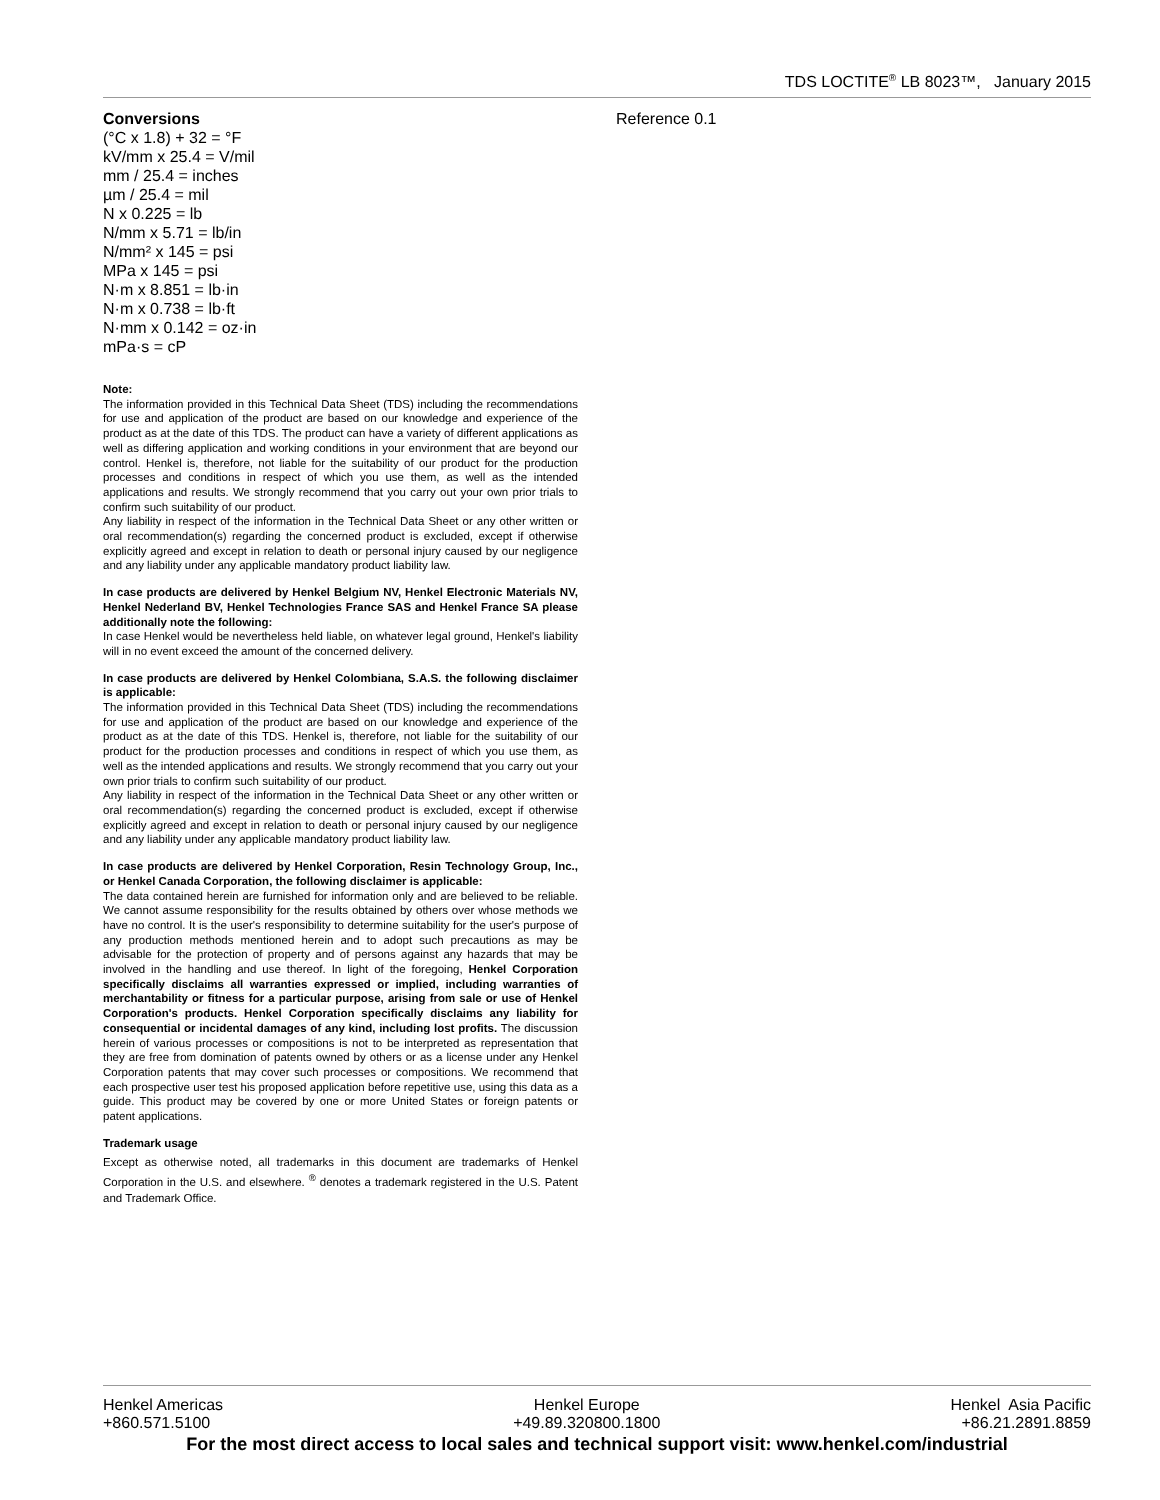TDS LOCTITE<sup>®</sup> LB 8023™, January 2015
Conversions
(°C x 1.8) + 32 = °F
kV/mm x 25.4 = V/mil
mm / 25.4 = inches
µm / 25.4 = mil
N x 0.225 = lb
N/mm x 5.71 = lb/in
N/mm² x 145 = psi
MPa x 145 = psi
N·m x 8.851 = lb·in
N·m x 0.738 = lb·ft
N·mm x 0.142 = oz·in
mPa·s = cP
Note:
The information provided in this Technical Data Sheet (TDS) including the recommendations for use and application of the product are based on our knowledge and experience of the product as at the date of this TDS. The product can have a variety of different applications as well as differing application and working conditions in your environment that are beyond our control. Henkel is, therefore, not liable for the suitability of our product for the production processes and conditions in respect of which you use them, as well as the intended applications and results. We strongly recommend that you carry out your own prior trials to confirm such suitability of our product.
Any liability in respect of the information in the Technical Data Sheet or any other written or oral recommendation(s) regarding the concerned product is excluded, except if otherwise explicitly agreed and except in relation to death or personal injury caused by our negligence and any liability under any applicable mandatory product liability law.
In case products are delivered by Henkel Belgium NV, Henkel Electronic Materials NV, Henkel Nederland BV, Henkel Technologies France SAS and Henkel France SA please additionally note the following:
In case Henkel would be nevertheless held liable, on whatever legal ground, Henkel's liability will in no event exceed the amount of the concerned delivery.
In case products are delivered by Henkel Colombiana, S.A.S. the following disclaimer is applicable:
The information provided in this Technical Data Sheet (TDS) including the recommendations for use and application of the product are based on our knowledge and experience of the product as at the date of this TDS. Henkel is, therefore, not liable for the suitability of our product for the production processes and conditions in respect of which you use them, as well as the intended applications and results. We strongly recommend that you carry out your own prior trials to confirm such suitability of our product.
Any liability in respect of the information in the Technical Data Sheet or any other written or oral recommendation(s) regarding the concerned product is excluded, except if otherwise explicitly agreed and except in relation to death or personal injury caused by our negligence and any liability under any applicable mandatory product liability law.
In case products are delivered by Henkel Corporation, Resin Technology Group, Inc., or Henkel Canada Corporation, the following disclaimer is applicable:
The data contained herein are furnished for information only and are believed to be reliable. We cannot assume responsibility for the results obtained by others over whose methods we have no control. It is the user's responsibility to determine suitability for the user's purpose of any production methods mentioned herein and to adopt such precautions as may be advisable for the protection of property and of persons against any hazards that may be involved in the handling and use thereof. In light of the foregoing, Henkel Corporation specifically disclaims all warranties expressed or implied, including warranties of merchantability or fitness for a particular purpose, arising from sale or use of Henkel Corporation's products. Henkel Corporation specifically disclaims any liability for consequential or incidental damages of any kind, including lost profits. The discussion herein of various processes or compositions is not to be interpreted as representation that they are free from domination of patents owned by others or as a license under any Henkel Corporation patents that may cover such processes or compositions. We recommend that each prospective user test his proposed application before repetitive use, using this data as a guide. This product may be covered by one or more United States or foreign patents or patent applications.
Trademark usage
Except as otherwise noted, all trademarks in this document are trademarks of Henkel Corporation in the U.S. and elsewhere. <sup>®</sup> denotes a trademark registered in the U.S. Patent and Trademark Office.
Reference 0.1
Henkel Americas
+860.571.5100
Henkel Europe
+49.89.320800.1800
Henkel Asia Pacific
+86.21.2891.8859
For the most direct access to local sales and technical support visit: www.henkel.com/industrial